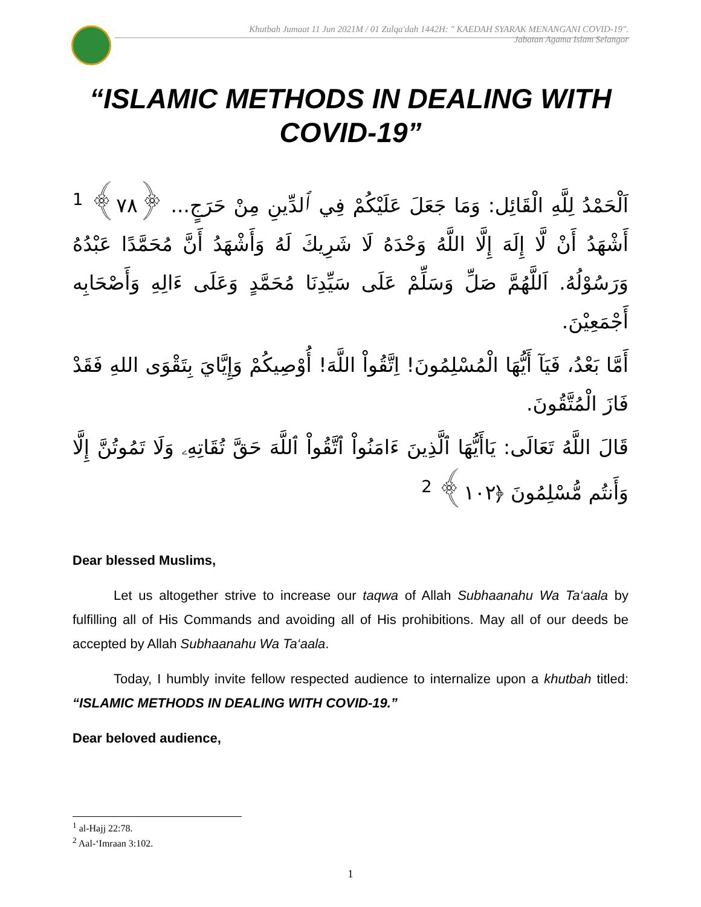Khutbah Jumaat 11 Jun 2021M / 01 Zulqa'dah 1442H: " KAEDAH SYARAK MENANGANI COVID-19".
Jabatan Agama Islam Selangor
“ISLAMIC METHODS IN DEALING WITH COVID-19”
اَلْحَمْدُ لِلَّهِ الْقَائِل: وَمَا جَعَلَ عَلَيْكُمْ فِي ٱلدِّينِ مِنْ حَرَجٍ... ﴿٧٨﴾ <sup>1</sup> أَشْهَدُ أَنْ لَّا إِلَهَ إِلَّا اللَّهُ وَحْدَهُ لَا شَرِيكَ لَهُ وَأَشْهَدُ أَنَّ مُحَمَّدًا عَبْدُهُ وَرَسُوْلُهُ. اَللَّهُمَّ صَلِّ وَسَلِّمْ عَلَى سَيِّدِنَا مُحَمَّدٍ وَعَلَى ءَالِهِ وَأَصْحَابِه أَجْمَعِيْنَ.
أَمَّا بَعْدُ، فَيَآ أَيُّهَا الْمُسْلِمُونَ! اِتَّقُواْ اللَّهَ! أُوْصِيكُمْ وَإِيَّايَ بِتَقْوَى اللهِ فَقَدْ فَازَ الْمُتَّقُونَ.
قَالَ اللَّهُ تَعَالَى: يَاأَيُّهَا ٱلَّذِينَ ءَامَنُواْ ٱتَّقُواْ ٱللَّهَ حَقَّ تُقَاتِهِۦ وَلَا تَمُوتُنَّ إِلَّا وَأَنتُم مُّسْلِمُونَ ﴿١٠٢﴾ <sup>2</sup>
Dear blessed Muslims,
Let us altogether strive to increase our taqwa of Allah Subhaanahu Wa Ta‘aala by fulfilling all of His Commands and avoiding all of His prohibitions. May all of our deeds be accepted by Allah Subhaanahu Wa Ta‘aala.
Today, I humbly invite fellow respected audience to internalize upon a khutbah titled: “ISLAMIC METHODS IN DEALING WITH COVID-19.”
Dear beloved audience,
<sup>1</sup> al-Hajj 22:78.
<sup>2</sup> Aal-‘Imraan 3:102.
1